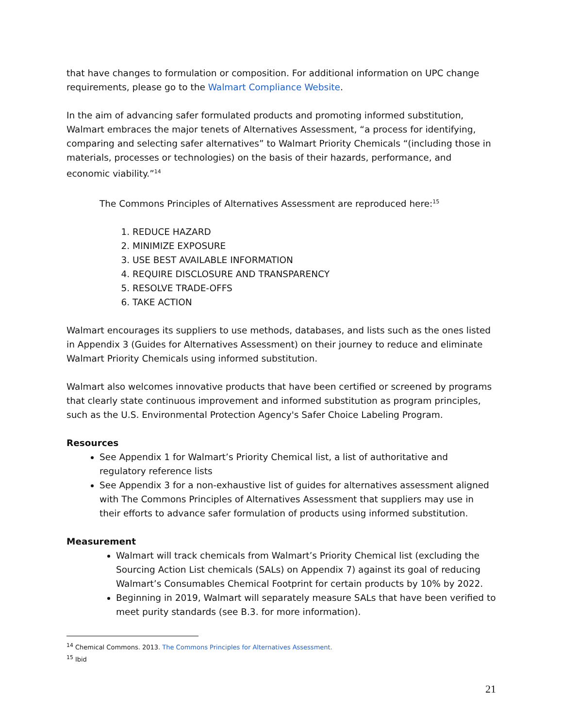that have changes to formulation or composition. For additional information on UPC change requirements, please go to the Walmart Compliance Website.
In the aim of advancing safer formulated products and promoting informed substitution, Walmart embraces the major tenets of Alternatives Assessment, “a process for identifying, comparing and selecting safer alternatives” to Walmart Priority Chemicals “(including those in materials, processes or technologies) on the basis of their hazards, performance, and economic viability.”<sup>14</sup>
The Commons Principles of Alternatives Assessment are reproduced here:<sup>15</sup>
1. REDUCE HAZARD
2. MINIMIZE EXPOSURE
3. USE BEST AVAILABLE INFORMATION
4. REQUIRE DISCLOSURE AND TRANSPARENCY
5. RESOLVE TRADE-OFFS
6. TAKE ACTION
Walmart encourages its suppliers to use methods, databases, and lists such as the ones listed in Appendix 3 (Guides for Alternatives Assessment) on their journey to reduce and eliminate Walmart Priority Chemicals using informed substitution.
Walmart also welcomes innovative products that have been certified or screened by programs that clearly state continuous improvement and informed substitution as program principles, such as the U.S. Environmental Protection Agency's Safer Choice Labeling Program.
Resources
See Appendix 1 for Walmart’s Priority Chemical list, a list of authoritative and regulatory reference lists
See Appendix 3 for a non-exhaustive list of guides for alternatives assessment aligned with The Commons Principles of Alternatives Assessment that suppliers may use in their efforts to advance safer formulation of products using informed substitution.
Measurement
Walmart will track chemicals from Walmart’s Priority Chemical list (excluding the Sourcing Action List chemicals (SALs) on Appendix 7) against its goal of reducing Walmart’s Consumables Chemical Footprint for certain products by 10% by 2022.
Beginning in 2019, Walmart will separately measure SALs that have been verified to meet purity standards (see B.3. for more information).
<sup>14</sup> Chemical Commons. 2013. The Commons Principles for Alternatives Assessment.
<sup>15</sup> Ibid
21